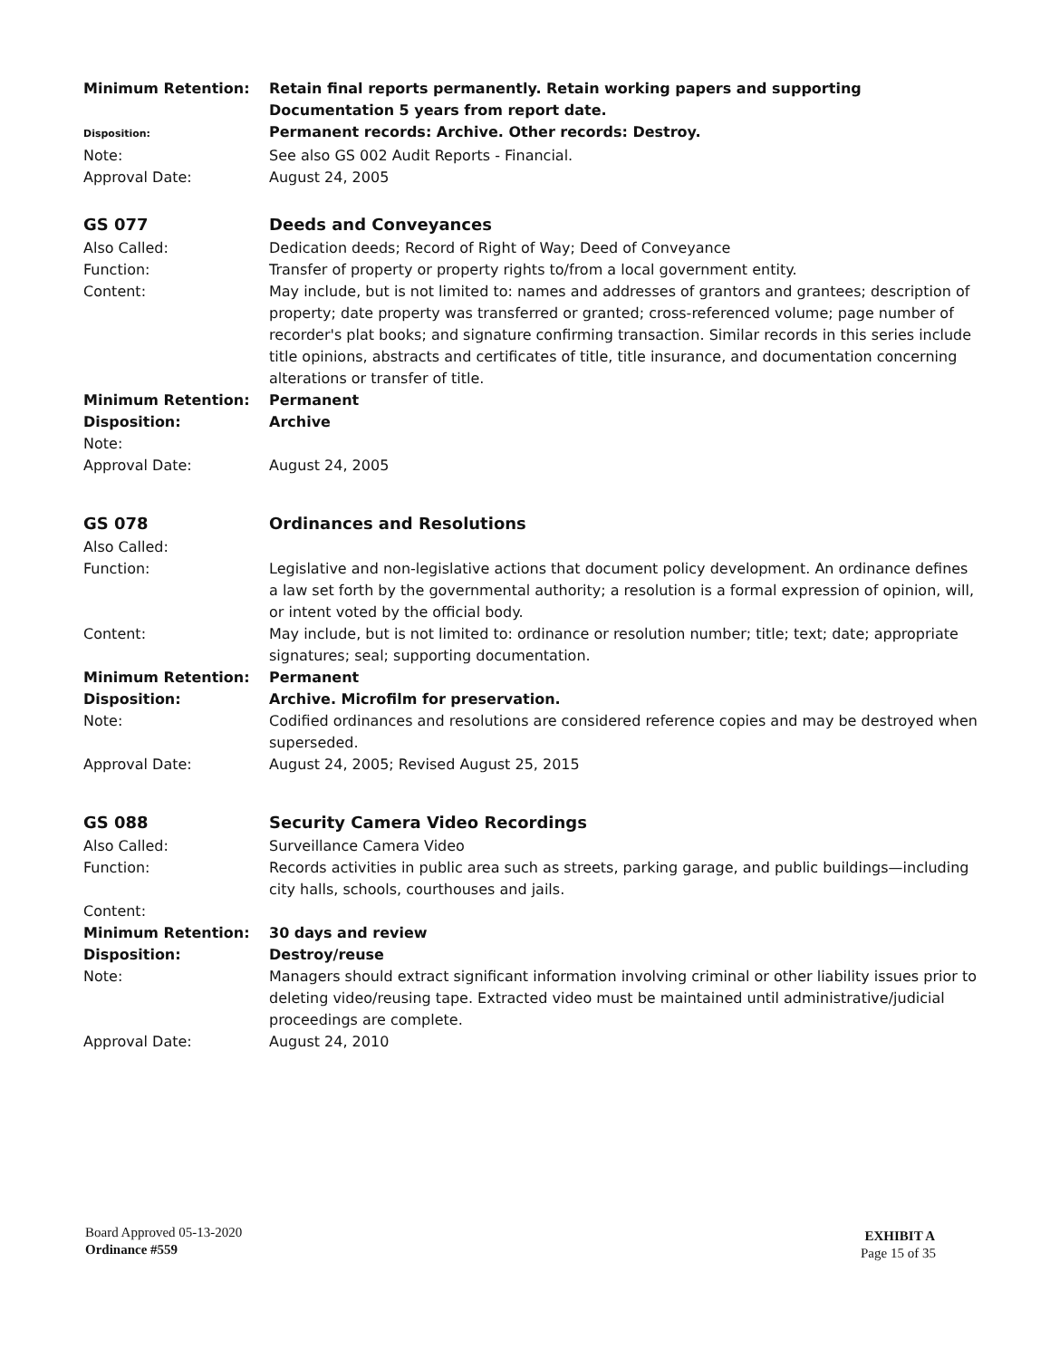Minimum Retention: Retain final reports permanently. Retain working papers and supporting Documentation 5 years from report date.
Disposition:
Permanent records: Archive. Other records: Destroy.
Note: See also GS 002 Audit Reports - Financial.
Approval Date: August 24, 2005
GS 077 Deeds and Conveyances
Also Called: Dedication deeds; Record of Right of Way; Deed of Conveyance
Function: Transfer of property or property rights to/from a local government entity.
Content: May include, but is not limited to: names and addresses of grantors and grantees; description of property; date property was transferred or granted; cross-referenced volume; page number of recorder's plat books; and signature confirming transaction. Similar records in this series include title opinions, abstracts and certificates of title, title insurance, and documentation concerning alterations or transfer of title.
Minimum Retention: Permanent
Disposition: Archive
Note:
Approval Date: August 24, 2005
GS 078 Ordinances and Resolutions
Also Called:
Function: Legislative and non-legislative actions that document policy development. An ordinance defines a law set forth by the governmental authority; a resolution is a formal expression of opinion, will, or intent voted by the official body.
Content: May include, but is not limited to: ordinance or resolution number; title; text; date; appropriate signatures; seal; supporting documentation.
Minimum Retention: Permanent
Disposition: Archive. Microfilm for preservation.
Note: Codified ordinances and resolutions are considered reference copies and may be destroyed when superseded.
Approval Date: August 24, 2005; Revised August 25, 2015
GS 088 Security Camera Video Recordings
Also Called: Surveillance Camera Video
Function: Records activities in public area such as streets, parking garage, and public buildings—including city halls, schools, courthouses and jails.
Content:
Minimum Retention: 30 days and review
Disposition: Destroy/reuse
Note: Managers should extract significant information involving criminal or other liability issues prior to deleting video/reusing tape. Extracted video must be maintained until administrative/judicial proceedings are complete.
Approval Date: August 24, 2010
Board Approved 05-13-2020
Ordinance #559
EXHIBIT A
Page 15 of 35